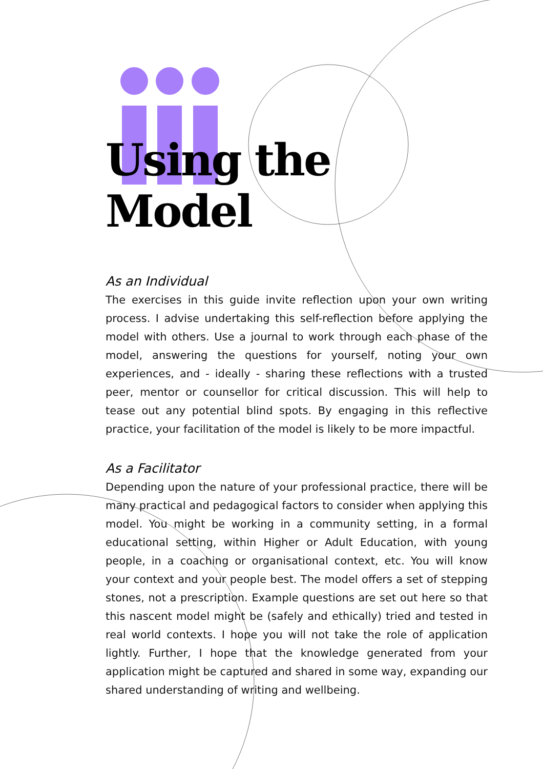Using the Model
As an Individual
The exercises in this guide invite reflection upon your own writing process. I advise undertaking this self-reflection before applying the model with others. Use a journal to work through each phase of the model, answering the questions for yourself, noting your own experiences, and - ideally - sharing these reflections with a trusted peer, mentor or counsellor for critical discussion. This will help to tease out any potential blind spots. By engaging in this reflective practice, your facilitation of the model is likely to be more impactful.
As a Facilitator
Depending upon the nature of your professional practice, there will be many practical and pedagogical factors to consider when applying this model. You might be working in a community setting, in a formal educational setting, within Higher or Adult Education, with young people, in a coaching or organisational context, etc. You will know your context and your people best. The model offers a set of stepping stones, not a prescription. Example questions are set out here so that this nascent model might be (safely and ethically) tried and tested in real world contexts. I hope you will not take the role of application lightly. Further, I hope that the knowledge generated from your application might be captured and shared in some way, expanding our shared understanding of writing and wellbeing.